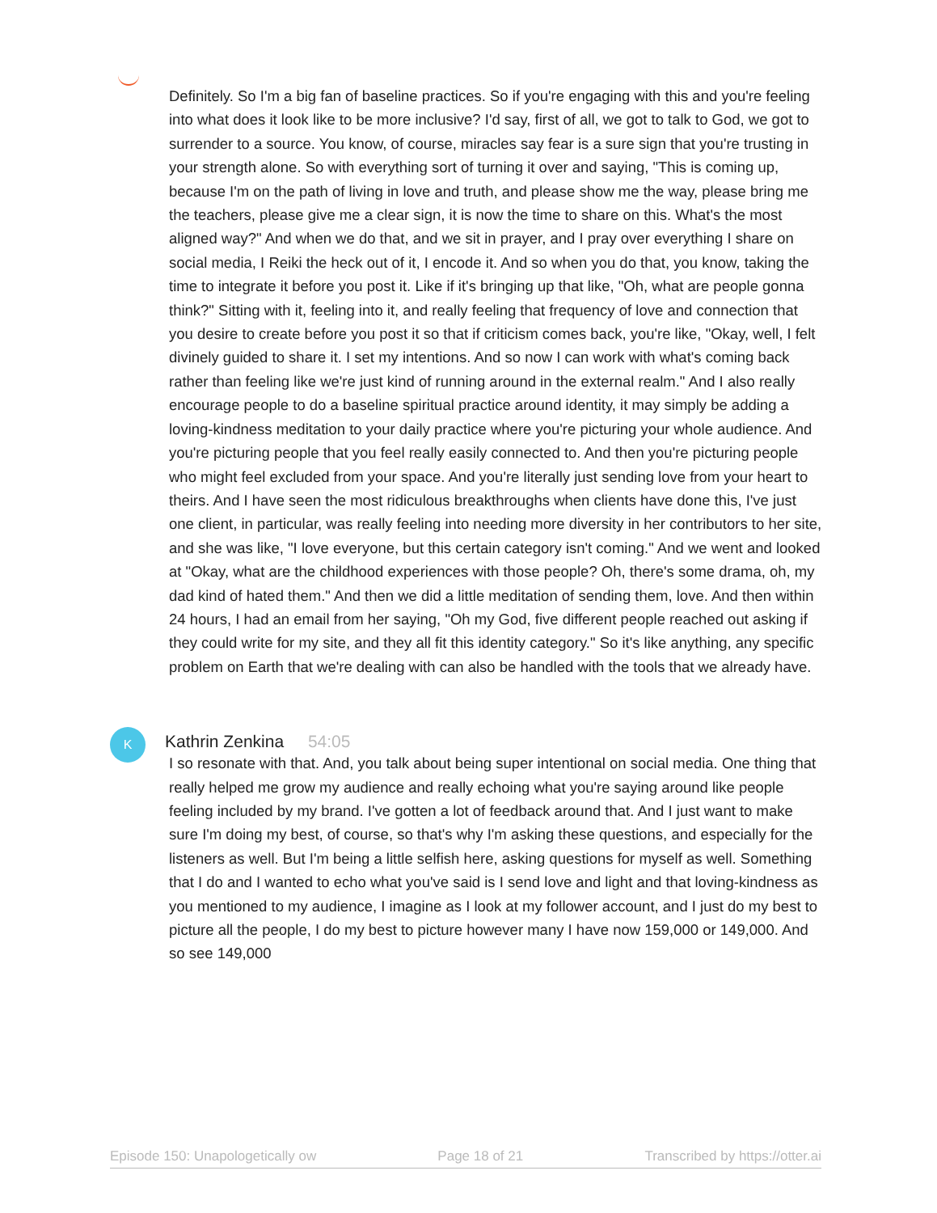Definitely. So I'm a big fan of baseline practices. So if you're engaging with this and you're feeling into what does it look like to be more inclusive? I'd say, first of all, we got to talk to God, we got to surrender to a source. You know, of course, miracles say fear is a sure sign that you're trusting in your strength alone. So with everything sort of turning it over and saying, "This is coming up, because I'm on the path of living in love and truth, and please show me the way, please bring me the teachers, please give me a clear sign, it is now the time to share on this. What's the most aligned way?" And when we do that, and we sit in prayer, and I pray over everything I share on social media, I Reiki the heck out of it, I encode it. And so when you do that, you know, taking the time to integrate it before you post it. Like if it's bringing up that like, "Oh, what are people gonna think?" Sitting with it, feeling into it, and really feeling that frequency of love and connection that you desire to create before you post it so that if criticism comes back, you're like, "Okay, well, I felt divinely guided to share it. I set my intentions. And so now I can work with what's coming back rather than feeling like we're just kind of running around in the external realm." And I also really encourage people to do a baseline spiritual practice around identity, it may simply be adding a loving-kindness meditation to your daily practice where you're picturing your whole audience. And you're picturing people that you feel really easily connected to. And then you're picturing people who might feel excluded from your space. And you're literally just sending love from your heart to theirs. And I have seen the most ridiculous breakthroughs when clients have done this, I've just one client, in particular, was really feeling into needing more diversity in her contributors to her site, and she was like, "I love everyone, but this certain category isn't coming." And we went and looked at "Okay, what are the childhood experiences with those people? Oh, there's some drama, oh, my dad kind of hated them." And then we did a little meditation of sending them, love. And then within 24 hours, I had an email from her saying, "Oh my God, five different people reached out asking if they could write for my site, and they all fit this identity category." So it's like anything, any specific problem on Earth that we're dealing with can also be handled with the tools that we already have.
K
Kathrin Zenkina 54:05
I so resonate with that. And, you talk about being super intentional on social media. One thing that really helped me grow my audience and really echoing what you're saying around like people feeling included by my brand. I've gotten a lot of feedback around that. And I just want to make sure I'm doing my best, of course, so that's why I'm asking these questions, and especially for the listeners as well. But I'm being a little selfish here, asking questions for myself as well. Something that I do and I wanted to echo what you've said is I send love and light and that loving-kindness as you mentioned to my audience, I imagine as I look at my follower account, and I just do my best to picture all the people, I do my best to picture however many I have now 159,000 or 149,000. And so see 149,000
Episode 150: Unapologetically ow Page 18 of 21 Transcribed by https://otter.ai